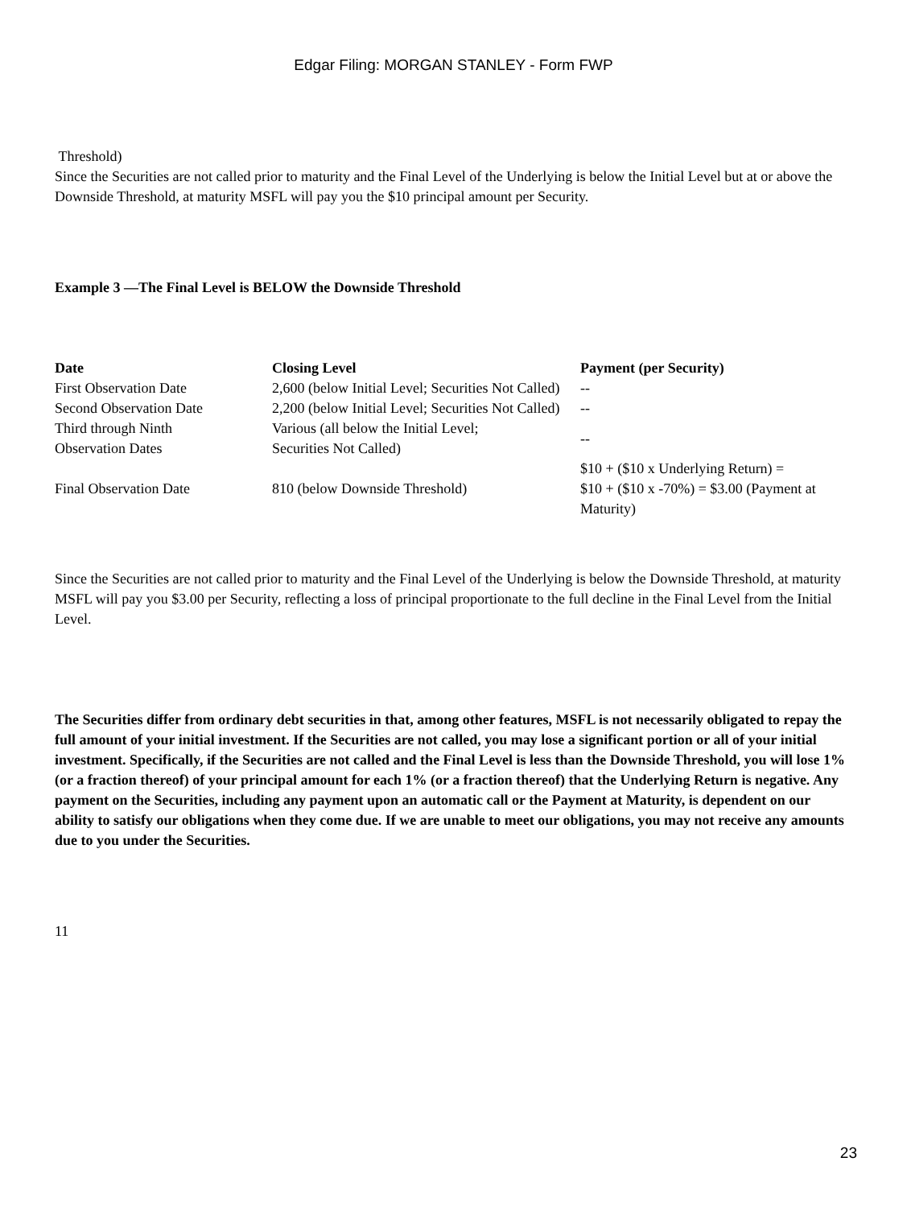Edgar Filing: MORGAN STANLEY - Form FWP
Threshold)
Since the Securities are not called prior to maturity and the Final Level of the Underlying is below the Initial Level but at or above the Downside Threshold, at maturity MSFL will pay you the $10 principal amount per Security.
Example 3 —The Final Level is BELOW the Downside Threshold
| Date | Closing Level | Payment (per Security) |
| --- | --- | --- |
| First Observation Date | 2,600 (below Initial Level; Securities Not Called) | -- |
| Second Observation Date | 2,200 (below Initial Level; Securities Not Called) | -- |
| Third through Ninth Observation Dates | Various (all below the Initial Level; Securities Not Called) | -- |
| Final Observation Date | 810 (below Downside Threshold) | $10 + ($10 x Underlying Return) = $10 + ($10 x -70%) = $3.00 (Payment at Maturity) |
Since the Securities are not called prior to maturity and the Final Level of the Underlying is below the Downside Threshold, at maturity MSFL will pay you $3.00 per Security, reflecting a loss of principal proportionate to the full decline in the Final Level from the Initial Level.
The Securities differ from ordinary debt securities in that, among other features, MSFL is not necessarily obligated to repay the full amount of your initial investment. If the Securities are not called, you may lose a significant portion or all of your initial investment. Specifically, if the Securities are not called and the Final Level is less than the Downside Threshold, you will lose 1% (or a fraction thereof) of your principal amount for each 1% (or a fraction thereof) that the Underlying Return is negative. Any payment on the Securities, including any payment upon an automatic call or the Payment at Maturity, is dependent on our ability to satisfy our obligations when they come due. If we are unable to meet our obligations, you may not receive any amounts due to you under the Securities.
11
23